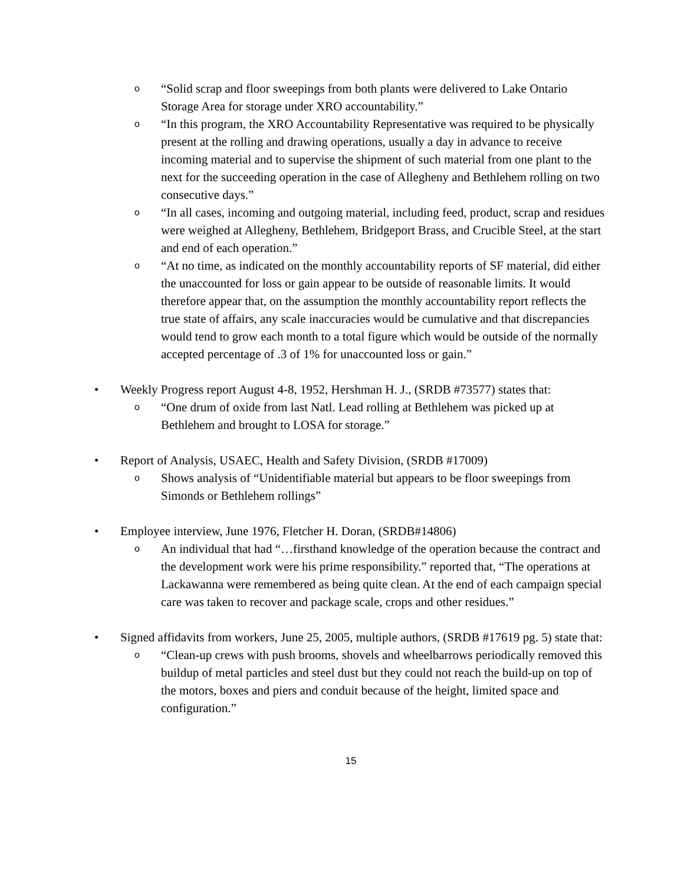o
“Solid scrap and floor sweepings from both plants were delivered to Lake Ontario Storage Area for storage under XRO accountability.”
o
“In this program, the XRO Accountability Representative was required to be physically present at the rolling and drawing operations, usually a day in advance to receive incoming material and to supervise the shipment of such material from one plant to the next for the succeeding operation in the case of Allegheny and Bethlehem rolling on two consecutive days.”
o
“In all cases, incoming and outgoing material, including feed, product, scrap and residues were weighed at Allegheny, Bethlehem, Bridgeport Brass, and Crucible Steel, at the start and end of each operation.”
o
“At no time, as indicated on the monthly accountability reports of SF material, did either the unaccounted for loss or gain appear to be outside of reasonable limits. It would therefore appear that, on the assumption the monthly accountability report reflects the true state of affairs, any scale inaccuracies would be cumulative and that discrepancies would tend to grow each month to a total figure which would be outside of the normally accepted percentage of .3 of 1% for unaccounted loss or gain.”
• Weekly Progress report August 4-8, 1952, Hershman H. J., (SRDB #73577) states that:
o
“One drum of oxide from last Natl. Lead rolling at Bethlehem was picked up at Bethlehem and brought to LOSA for storage.”
• Report of Analysis, USAEC, Health and Safety Division, (SRDB #17009)
o
Shows analysis of “Unidentifiable material but appears to be floor sweepings from Simonds or Bethlehem rollings”
• Employee interview, June 1976, Fletcher H. Doran, (SRDB#14806)
o
An individual that had “…firsthand knowledge of the operation because the contract and the development work were his prime responsibility.” reported that, “The operations at Lackawanna were remembered as being quite clean. At the end of each campaign special care was taken to recover and package scale, crops and other residues.”
• Signed affidavits from workers, June 25, 2005, multiple authors, (SRDB #17619 pg. 5) state that:
o
“Clean-up crews with push brooms, shovels and wheelbarrows periodically removed this buildup of metal particles and steel dust but they could not reach the build-up on top of the motors, boxes and piers and conduit because of the height, limited space and configuration.”
15